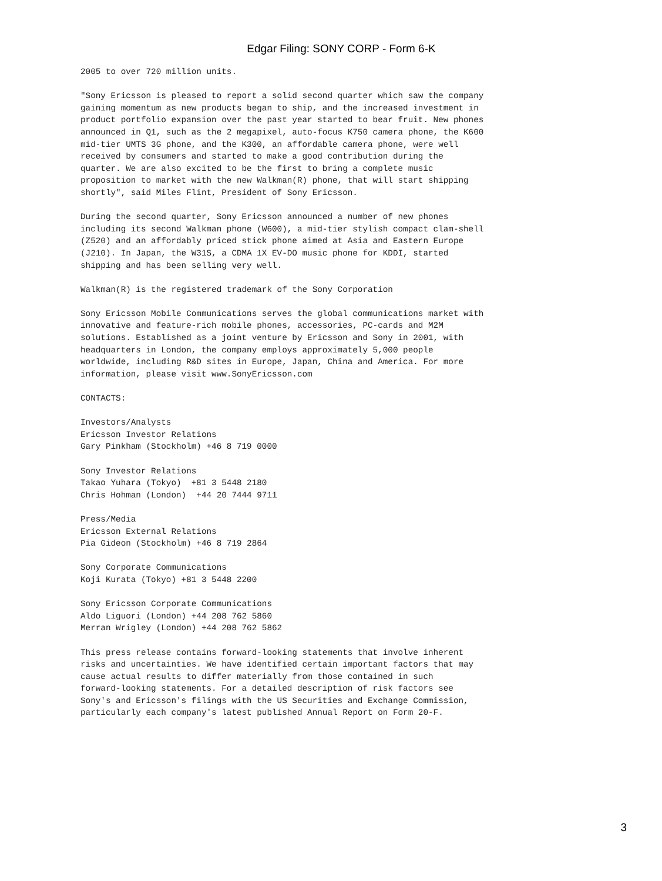Edgar Filing: SONY CORP - Form 6-K
2005 to over 720 million units.

"Sony Ericsson is pleased to report a solid second quarter which saw the company
gaining momentum as new products began to ship, and the increased investment in
product portfolio expansion over the past year started to bear fruit. New phones
announced in Q1, such as the 2 megapixel, auto-focus K750 camera phone, the K600
mid-tier UMTS 3G phone, and the K300, an affordable camera phone, were well
received by consumers and started to make a good contribution during the
quarter. We are also excited to be the first to bring a complete music
proposition to market with the new Walkman(R) phone, that will start shipping
shortly", said Miles Flint, President of Sony Ericsson.

During the second quarter, Sony Ericsson announced a number of new phones
including its second Walkman phone (W600), a mid-tier stylish compact clam-shell
(Z520) and an affordably priced stick phone aimed at Asia and Eastern Europe
(J210). In Japan, the W31S, a CDMA 1X EV-DO music phone for KDDI, started
shipping and has been selling very well.

Walkman(R) is the registered trademark of the Sony Corporation

Sony Ericsson Mobile Communications serves the global communications market with
innovative and feature-rich mobile phones, accessories, PC-cards and M2M
solutions. Established as a joint venture by Ericsson and Sony in 2001, with
headquarters in London, the company employs approximately 5,000 people
worldwide, including R&D sites in Europe, Japan, China and America. For more
information, please visit www.SonyEricsson.com

CONTACTS:

Investors/Analysts
Ericsson Investor Relations
Gary Pinkham (Stockholm) +46 8 719 0000

Sony Investor Relations
Takao Yuhara (Tokyo)  +81 3 5448 2180
Chris Hohman (London)  +44 20 7444 9711

Press/Media
Ericsson External Relations
Pia Gideon (Stockholm) +46 8 719 2864

Sony Corporate Communications
Koji Kurata (Tokyo) +81 3 5448 2200

Sony Ericsson Corporate Communications
Aldo Liguori (London) +44 208 762 5860
Merran Wrigley (London) +44 208 762 5862

This press release contains forward-looking statements that involve inherent
risks and uncertainties. We have identified certain important factors that may
cause actual results to differ materially from those contained in such
forward-looking statements. For a detailed description of risk factors see
Sony's and Ericsson's filings with the US Securities and Exchange Commission,
particularly each company's latest published Annual Report on Form 20-F.
3